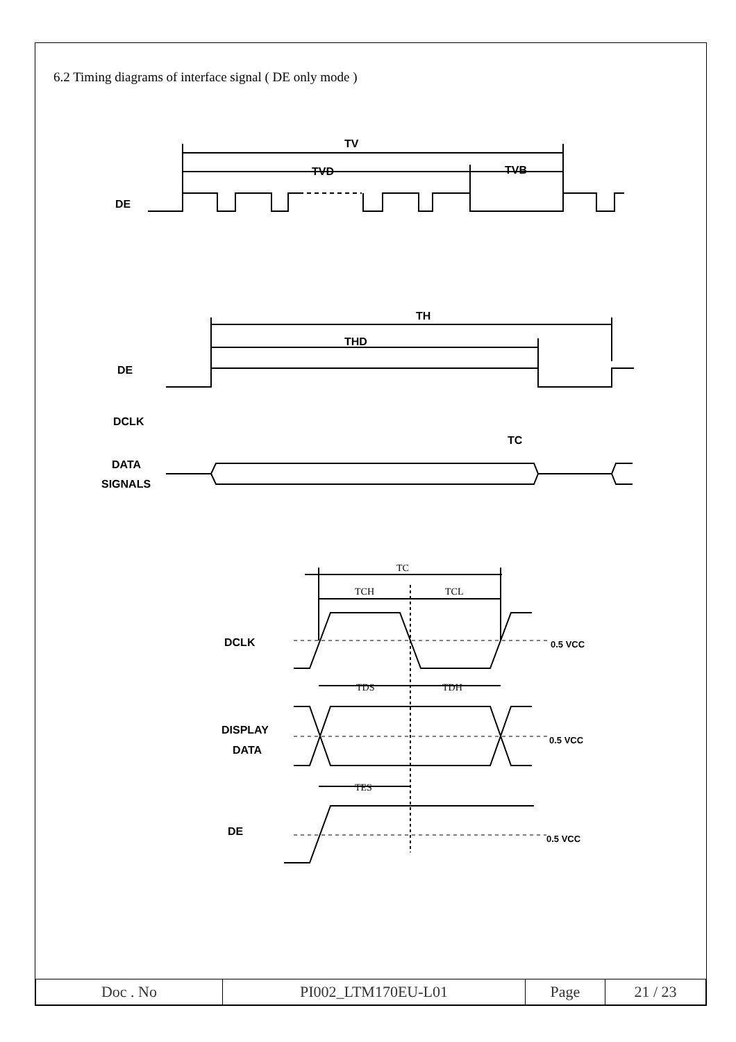6.2 Timing diagrams of interface signal ( DE only mode )
TV
TVD
TVB
DE
TH
THD
DE
DCLK
TC
DATA
SIGNALS
TC
TCH
TCL
TDS
TDH
TES
DCLK
0.5 VCC
DISPLAY
DATA
0.5 VCC
DE
0.5 VCC
| Doc . No | PI002_LTM170EU-L01 | Page | 21 / 23 |